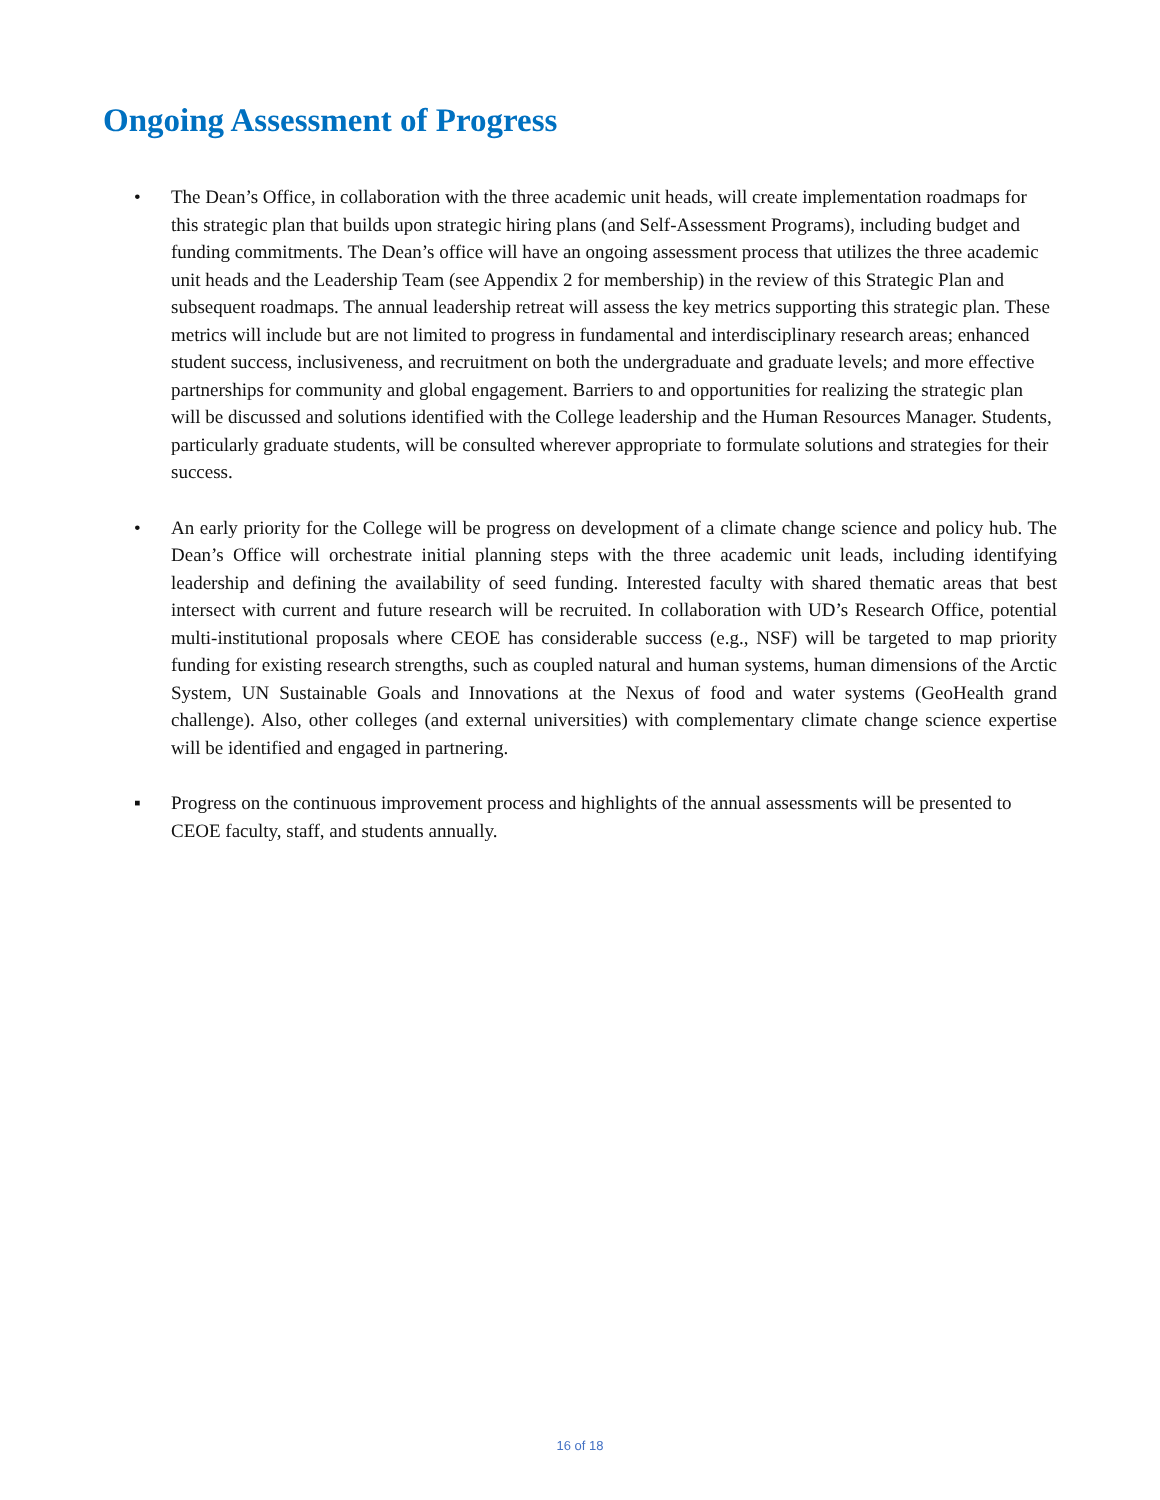Ongoing Assessment of Progress
• The Dean’s Office, in collaboration with the three academic unit heads, will create implementation roadmaps for this strategic plan that builds upon strategic hiring plans (and Self-Assessment Programs), including budget and funding commitments. The Dean’s office will have an ongoing assessment process that utilizes the three academic unit heads and the Leadership Team (see Appendix 2 for membership) in the review of this Strategic Plan and subsequent roadmaps. The annual leadership retreat will assess the key metrics supporting this strategic plan. These metrics will include but are not limited to progress in fundamental and interdisciplinary research areas; enhanced student success, inclusiveness, and recruitment on both the undergraduate and graduate levels; and more effective partnerships for community and global engagement. Barriers to and opportunities for realizing the strategic plan will be discussed and solutions identified with the College leadership and the Human Resources Manager. Students, particularly graduate students, will be consulted wherever appropriate to formulate solutions and strategies for their success.
• An early priority for the College will be progress on development of a climate change science and policy hub. The Dean’s Office will orchestrate initial planning steps with the three academic unit leads, including identifying leadership and defining the availability of seed funding. Interested faculty with shared thematic areas that best intersect with current and future research will be recruited. In collaboration with UD’s Research Office, potential multi-institutional proposals where CEOE has considerable success (e.g., NSF) will be targeted to map priority funding for existing research strengths, such as coupled natural and human systems, human dimensions of the Arctic System, UN Sustainable Goals and Innovations at the Nexus of food and water systems (GeoHealth grand challenge). Also, other colleges (and external universities) with complementary climate change science expertise will be identified and engaged in partnering.
▪ Progress on the continuous improvement process and highlights of the annual assessments will be presented to CEOE faculty, staff, and students annually.
16 of 18